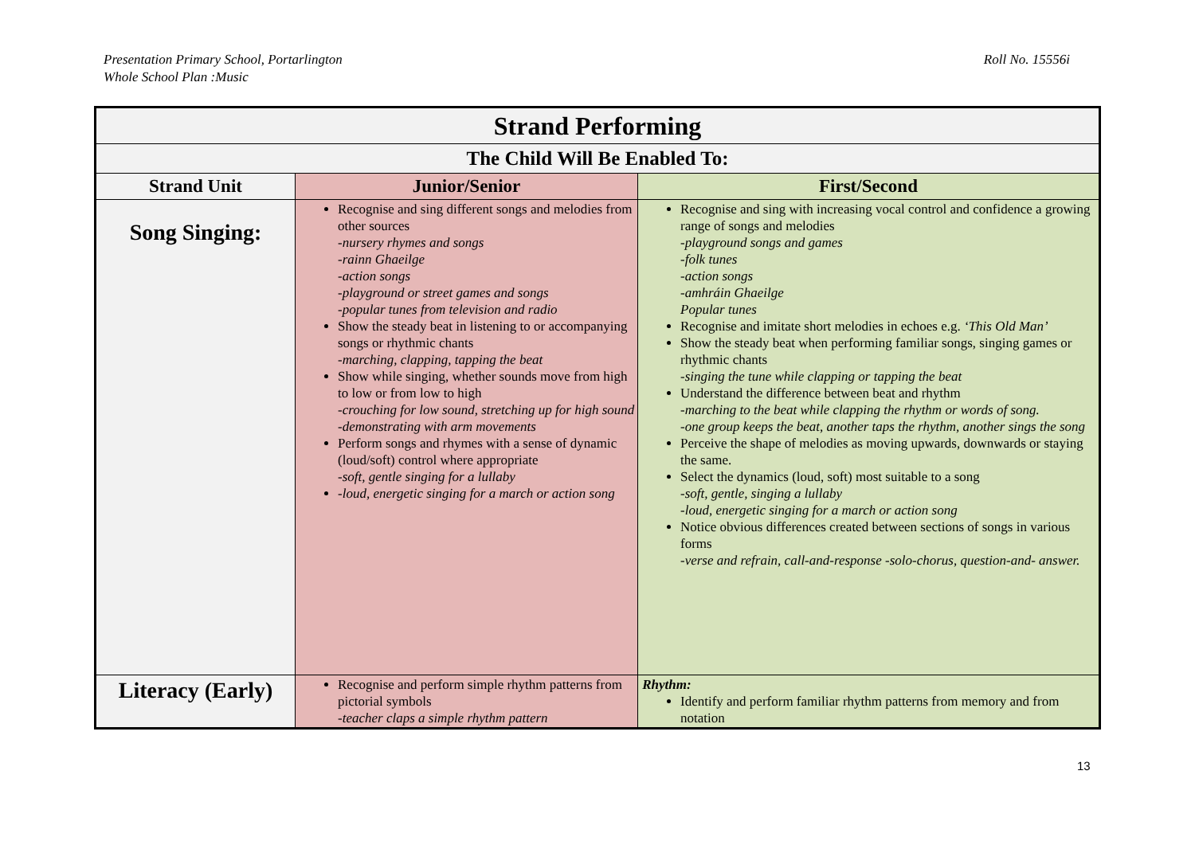Presentation Primary School, Portarlington
Whole School Plan :Music
Roll No. 15556i
| Strand Performing | | |
| The Child Will Be Enabled To: | | |
| Strand Unit | Junior/Senior | First/Second |
| Song Singing: | Recognise and sing different songs and melodies from other sources -nursery rhymes and songs -rainn Ghaeilge -action songs -playground or street games and songs -popular tunes from television and radio Show the steady beat in listening to or accompanying songs or rhythmic chants -marching, clapping, tapping the beat Show while singing, whether sounds move from high to low or from low to high -crouching for low sound, stretching up for high sound -demonstrating with arm movements Perform songs and rhymes with a sense of dynamic (loud/soft) control where appropriate -soft, gentle singing for a lullaby -loud, energetic singing for a march or action song | Recognise and sing with increasing vocal control and confidence a growing range of songs and melodies -playground songs and games -folk tunes -action songs -amhráin Ghaeilge Popular tunes Recognise and imitate short melodies in echoes e.g. ‘This Old Man’ Show the steady beat when performing familiar songs, singing games or rhythmic chants -singing the tune while clapping or tapping the beat Understand the difference between beat and rhythm -marching to the beat while clapping the rhythm or words of song. -one group keeps the beat, another taps the rhythm, another sings the song Perceive the shape of melodies as moving upwards, downwards or staying the same. Select the dynamics (loud, soft) most suitable to a song -soft, gentle, singing a lullaby -loud, energetic singing for a march or action song Notice obvious differences created between sections of songs in various forms -verse and refrain, call-and-response -solo-chorus, question-and- answer. |
| Literacy (Early) | Recognise and perform simple rhythm patterns from pictorial symbols -teacher claps a simple rhythm pattern | Rhythm: Identify and perform familiar rhythm patterns from memory and from notation |
13